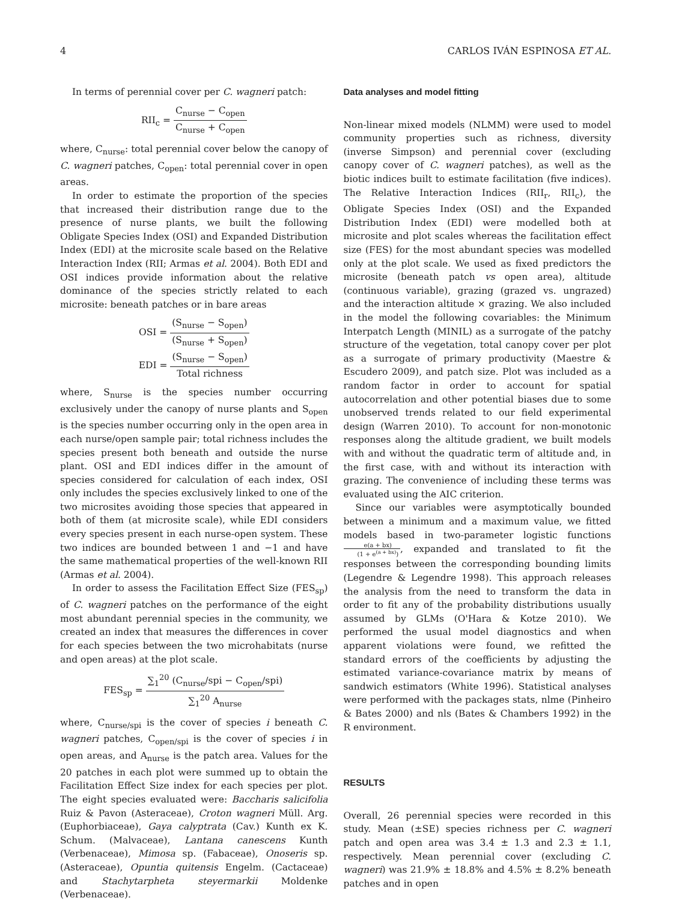4 CARLOS IVÁN ESPINOSA ET AL.
In terms of perennial cover per C. wagneri patch:
RII<sub>c</sub> = C<sub>nurse</sub> − C<sub>open</sub> C<sub>nurse</sub> + C<sub>open</sub>
where, C<sub>nurse</sub>: total perennial cover below the canopy of C. wagneri patches, C<sub>open</sub>: total perennial cover in open areas.
In order to estimate the proportion of the species that increased their distribution range due to the presence of nurse plants, we built the following Obligate Species Index (OSI) and Expanded Distribution Index (EDI) at the microsite scale based on the Relative Interaction Index (RII; Armas et al. 2004). Both EDI and OSI indices provide information about the relative dominance of the species strictly related to each microsite: beneath patches or in bare areas
OSI = (S<sub>nurse</sub> − S<sub>open</sub>) (S<sub>nurse</sub> + S<sub>open</sub>)
EDI = (S<sub>nurse</sub> − S<sub>open</sub>) Total richness
where, S<sub>nurse</sub> is the species number occurring exclusively under the canopy of nurse plants and S<sub>open</sub> is the species number occurring only in the open area in each nurse/open sample pair; total richness includes the species present both beneath and outside the nurse plant. OSI and EDI indices differ in the amount of species considered for calculation of each index, OSI only includes the species exclusively linked to one of the two microsites avoiding those species that appeared in both of them (at microsite scale), while EDI considers every species present in each nurse-open system. These two indices are bounded between 1 and −1 and have the same mathematical properties of the well-known RII (Armas et al. 2004).
In order to assess the Facilitation Effect Size (FES<sub>sp</sub>) of C. wagneri patches on the performance of the eight most abundant perennial species in the community, we created an index that measures the differences in cover for each species between the two microhabitats (nurse and open areas) at the plot scale.
FES<sub>sp</sub> = ∑<sub>1</sub><sup>20</sup> (C<sub>nurse</sub>/spi − C<sub>open</sub>/spi) ∑<sub>1</sub><sup>20</sup> A<sub>nurse</sub>
where, C<sub>nurse/spi</sub> is the cover of species i beneath C. wagneri patches, C<sub>open/spi</sub> is the cover of species i in open areas, and A<sub>nurse</sub> is the patch area. Values for the 20 patches in each plot were summed up to obtain the Facilitation Effect Size index for each species per plot. The eight species evaluated were: Baccharis salicifolia Ruiz & Pavon (Asteraceae), Croton wagneri Müll. Arg. (Euphorbiaceae), Gaya calyptrata (Cav.) Kunth ex K. Schum. (Malvaceae), Lantana canescens Kunth (Verbenaceae), Mimosa sp. (Fabaceae), Onoseris sp. (Asteraceae), Opuntia quitensis Engelm. (Cactaceae) and Stachytarpheta steyermarkii Moldenke (Verbenaceae).
Data analyses and model fitting
Non-linear mixed models (NLMM) were used to model community properties such as richness, diversity (inverse Simpson) and perennial cover (excluding canopy cover of C. wagneri patches), as well as the biotic indices built to estimate facilitation (five indices). The Relative Interaction Indices (RII<sub>r</sub>, RII<sub>c</sub>), the Obligate Species Index (OSI) and the Expanded Distribution Index (EDI) were modelled both at microsite and plot scales whereas the facilitation effect size (FES) for the most abundant species was modelled only at the plot scale. We used as fixed predictors the microsite (beneath patch vs open area), altitude (continuous variable), grazing (grazed vs. ungrazed) and the interaction altitude × grazing. We also included in the model the following covariables: the Minimum Interpatch Length (MINIL) as a surrogate of the patchy structure of the vegetation, total canopy cover per plot as a surrogate of primary productivity (Maestre & Escudero 2009), and patch size. Plot was included as a random factor in order to account for spatial autocorrelation and other potential biases due to some unobserved trends related to our field experimental design (Warren 2010). To account for non-monotonic responses along the altitude gradient, we built models with and without the quadratic term of altitude and, in the first case, with and without its interaction with grazing. The convenience of including these terms was evaluated using the AIC criterion.
Since our variables were asymptotically bounded between a minimum and a maximum value, we fitted models based in two-parameter logistic functions e(a + bx) (1 + e<sup>(a + bx)</sup>), expanded and translated to fit the responses between the corresponding bounding limits (Legendre & Legendre 1998). This approach releases the analysis from the need to transform the data in order to fit any of the probability distributions usually assumed by GLMs (O'Hara & Kotze 2010). We performed the usual model diagnostics and when apparent violations were found, we refitted the standard errors of the coefficients by adjusting the estimated variance-covariance matrix by means of sandwich estimators (White 1996). Statistical analyses were performed with the packages stats, nlme (Pinheiro & Bates 2000) and nls (Bates & Chambers 1992) in the R environment.
RESULTS
Overall, 26 perennial species were recorded in this study. Mean (±SE) species richness per C. wagneri patch and open area was 3.4 ± 1.3 and 2.3 ± 1.1, respectively. Mean perennial cover (excluding C. wagneri) was 21.9% ± 18.8% and 4.5% ± 8.2% beneath patches and in open